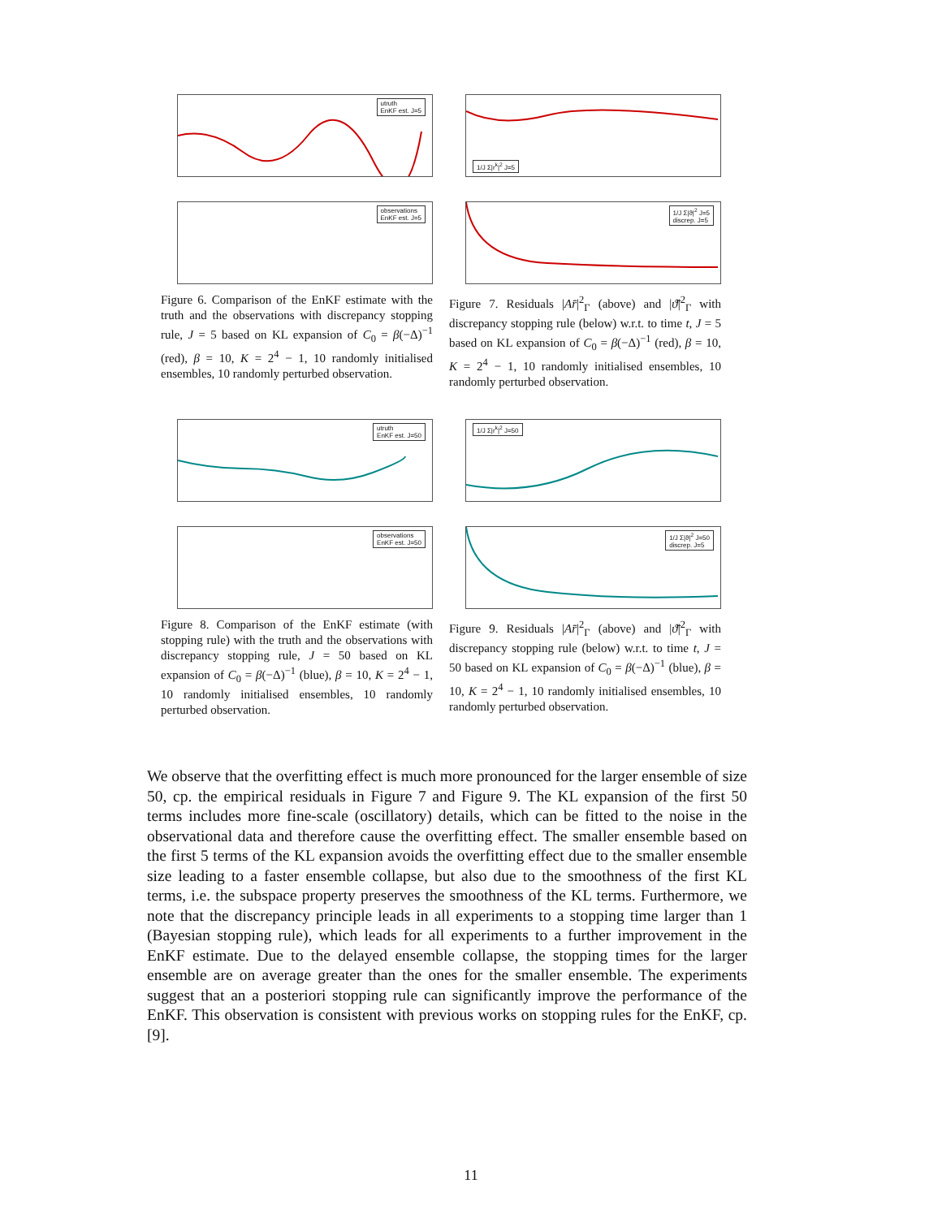utruth
EnKF est. J=5
observations
EnKF est. J=5
Figure 6. Comparison of the EnKF estimate with the truth and the observations with discrepancy stopping rule, J = 5 based on KL expansion of C<sub>0</sub> = β(−Δ)<sup>−1</sup> (red), β = 10, K = 2<sup>4</sup> − 1, 10 randomly initialised ensembles, 10 randomly perturbed observation.
1/J Σ|r<sup>k</sup>|<sup>2</sup> J=5
1/J Σ|ϑ|<sup>2</sup> J=5
discrep. J=5
Figure 7. Residuals |Ar̄|<sup>2</sup><sub>Γ</sub> (above) and |ϑ̄|<sup>2</sup><sub>Γ</sub> with discrepancy stopping rule (below) w.r.t. to time t, J = 5 based on KL expansion of C<sub>0</sub> = β(−Δ)<sup>−1</sup> (red), β = 10, K = 2<sup>4</sup> − 1, 10 randomly initialised ensembles, 10 randomly perturbed observation.
utruth
EnKF est. J=50
observations
EnKF est. J=50
Figure 8. Comparison of the EnKF estimate (with stopping rule) with the truth and the observations with discrepancy stopping rule, J = 50 based on KL expansion of C<sub>0</sub> = β(−Δ)<sup>−1</sup> (blue), β = 10, K = 2<sup>4</sup> − 1, 10 randomly initialised ensembles, 10 randomly perturbed observation.
1/J Σ|r<sup>k</sup>|<sup>2</sup> J=50
1/J Σ|ϑ|<sup>2</sup> J=50
discrep. J=5
Figure 9. Residuals |Ar̄|<sup>2</sup><sub>Γ</sub> (above) and |ϑ̄|<sup>2</sup><sub>Γ</sub> with discrepancy stopping rule (below) w.r.t. to time t, J = 50 based on KL expansion of C<sub>0</sub> = β(−Δ)<sup>−1</sup> (blue), β = 10, K = 2<sup>4</sup> − 1, 10 randomly initialised ensembles, 10 randomly perturbed observation.
We observe that the overfitting effect is much more pronounced for the larger ensemble of size 50, cp. the empirical residuals in Figure 7 and Figure 9. The KL expansion of the first 50 terms includes more fine-scale (oscillatory) details, which can be fitted to the noise in the observational data and therefore cause the overfitting effect. The smaller ensemble based on the first 5 terms of the KL expansion avoids the overfitting effect due to the smaller ensemble size leading to a faster ensemble collapse, but also due to the smoothness of the first KL terms, i.e. the subspace property preserves the smoothness of the KL terms. Furthermore, we note that the discrepancy principle leads in all experiments to a stopping time larger than 1 (Bayesian stopping rule), which leads for all experiments to a further improvement in the EnKF estimate. Due to the delayed ensemble collapse, the stopping times for the larger ensemble are on average greater than the ones for the smaller ensemble. The experiments suggest that an a posteriori stopping rule can significantly improve the performance of the EnKF. This observation is consistent with previous works on stopping rules for the EnKF, cp. [9].
11